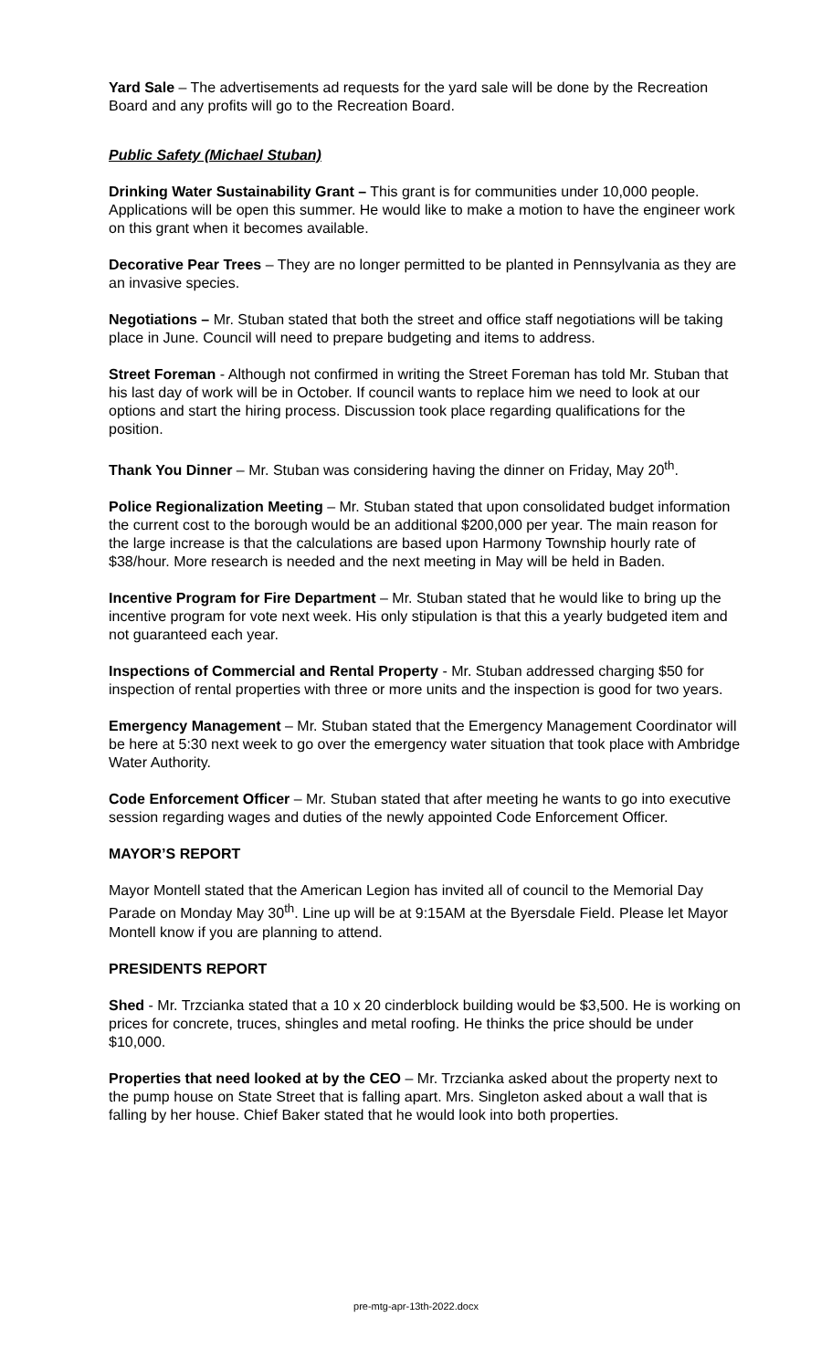Yard Sale – The advertisements ad requests for the yard sale will be done by the Recreation Board and any profits will go to the Recreation Board.
Public Safety (Michael Stuban)
Drinking Water Sustainability Grant – This grant is for communities under 10,000 people. Applications will be open this summer. He would like to make a motion to have the engineer work on this grant when it becomes available.
Decorative Pear Trees – They are no longer permitted to be planted in Pennsylvania as they are an invasive species.
Negotiations – Mr. Stuban stated that both the street and office staff negotiations will be taking place in June. Council will need to prepare budgeting and items to address.
Street Foreman - Although not confirmed in writing the Street Foreman has told Mr. Stuban that his last day of work will be in October. If council wants to replace him we need to look at our options and start the hiring process. Discussion took place regarding qualifications for the position.
Thank You Dinner – Mr. Stuban was considering having the dinner on Friday, May 20<sup>th</sup>.
Police Regionalization Meeting – Mr. Stuban stated that upon consolidated budget information the current cost to the borough would be an additional $200,000 per year. The main reason for the large increase is that the calculations are based upon Harmony Township hourly rate of $38/hour. More research is needed and the next meeting in May will be held in Baden.
Incentive Program for Fire Department – Mr. Stuban stated that he would like to bring up the incentive program for vote next week. His only stipulation is that this a yearly budgeted item and not guaranteed each year.
Inspections of Commercial and Rental Property - Mr. Stuban addressed charging $50 for inspection of rental properties with three or more units and the inspection is good for two years.
Emergency Management – Mr. Stuban stated that the Emergency Management Coordinator will be here at 5:30 next week to go over the emergency water situation that took place with Ambridge Water Authority.
Code Enforcement Officer – Mr. Stuban stated that after meeting he wants to go into executive session regarding wages and duties of the newly appointed Code Enforcement Officer.
MAYOR’S REPORT
Mayor Montell stated that the American Legion has invited all of council to the Memorial Day Parade on Monday May 30<sup>th</sup>. Line up will be at 9:15AM at the Byersdale Field. Please let Mayor Montell know if you are planning to attend.
PRESIDENTS REPORT
Shed - Mr. Trzcianka stated that a 10 x 20 cinderblock building would be $3,500. He is working on prices for concrete, truces, shingles and metal roofing. He thinks the price should be under $10,000.
Properties that need looked at by the CEO – Mr. Trzcianka asked about the property next to the pump house on State Street that is falling apart. Mrs. Singleton asked about a wall that is falling by her house. Chief Baker stated that he would look into both properties.
pre-mtg-apr-13th-2022.docx